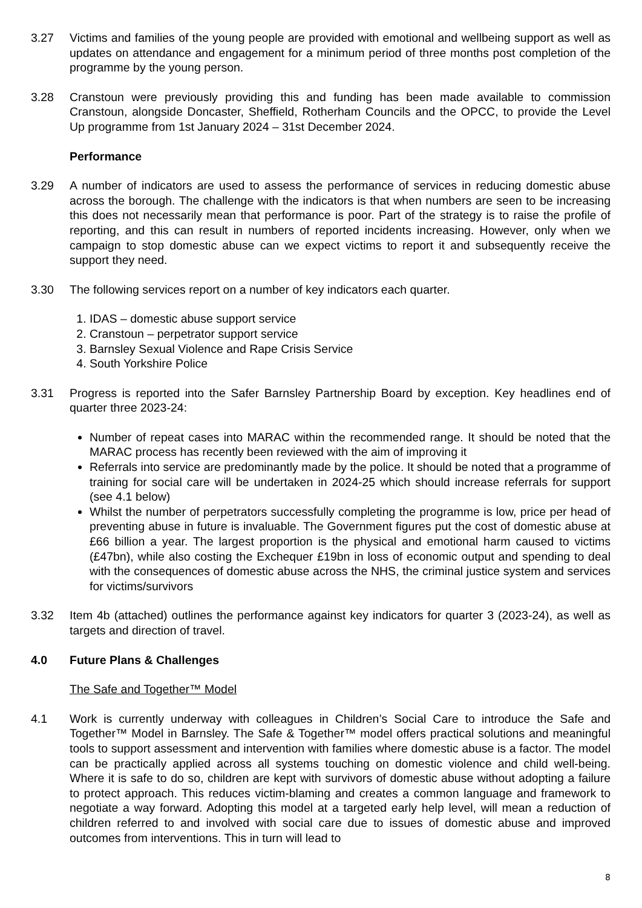3.27 Victims and families of the young people are provided with emotional and wellbeing support as well as updates on attendance and engagement for a minimum period of three months post completion of the programme by the young person.
3.28 Cranstoun were previously providing this and funding has been made available to commission Cranstoun, alongside Doncaster, Sheffield, Rotherham Councils and the OPCC, to provide the Level Up programme from 1st January 2024 – 31st December 2024.
Performance
3.29 A number of indicators are used to assess the performance of services in reducing domestic abuse across the borough. The challenge with the indicators is that when numbers are seen to be increasing this does not necessarily mean that performance is poor. Part of the strategy is to raise the profile of reporting, and this can result in numbers of reported incidents increasing. However, only when we campaign to stop domestic abuse can we expect victims to report it and subsequently receive the support they need.
3.30 The following services report on a number of key indicators each quarter.
1. IDAS – domestic abuse support service
2. Cranstoun – perpetrator support service
3. Barnsley Sexual Violence and Rape Crisis Service
4. South Yorkshire Police
3.31 Progress is reported into the Safer Barnsley Partnership Board by exception. Key headlines end of quarter three 2023-24:
Number of repeat cases into MARAC within the recommended range. It should be noted that the MARAC process has recently been reviewed with the aim of improving it
Referrals into service are predominantly made by the police. It should be noted that a programme of training for social care will be undertaken in 2024-25 which should increase referrals for support (see 4.1 below)
Whilst the number of perpetrators successfully completing the programme is low, price per head of preventing abuse in future is invaluable. The Government figures put the cost of domestic abuse at £66 billion a year. The largest proportion is the physical and emotional harm caused to victims (£47bn), while also costing the Exchequer £19bn in loss of economic output and spending to deal with the consequences of domestic abuse across the NHS, the criminal justice system and services for victims/survivors
3.32 Item 4b (attached) outlines the performance against key indicators for quarter 3 (2023-24), as well as targets and direction of travel.
4.0 Future Plans & Challenges
The Safe and Together™ Model
4.1 Work is currently underway with colleagues in Children’s Social Care to introduce the Safe and Together™ Model in Barnsley. The Safe & Together™ model offers practical solutions and meaningful tools to support assessment and intervention with families where domestic abuse is a factor. The model can be practically applied across all systems touching on domestic violence and child well-being. Where it is safe to do so, children are kept with survivors of domestic abuse without adopting a failure to protect approach. This reduces victim-blaming and creates a common language and framework to negotiate a way forward. Adopting this model at a targeted early help level, will mean a reduction of children referred to and involved with social care due to issues of domestic abuse and improved outcomes from interventions. This in turn will lead to
8